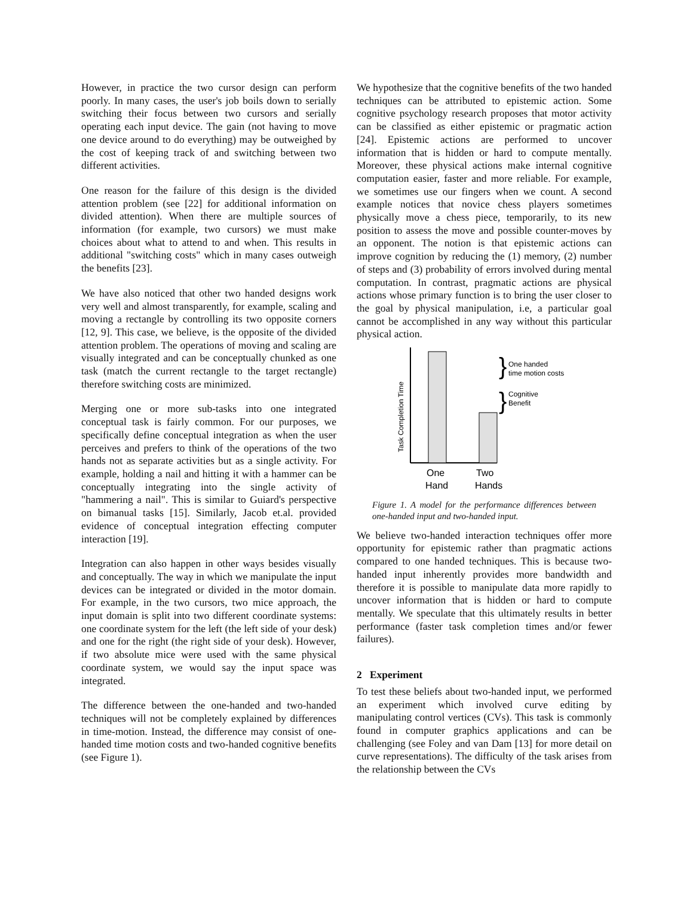However, in practice the two cursor design can perform poorly. In many cases, the user's job boils down to serially switching their focus between two cursors and serially operating each input device. The gain (not having to move one device around to do everything) may be outweighed by the cost of keeping track of and switching between two different activities.
One reason for the failure of this design is the divided attention problem (see [22] for additional information on divided attention). When there are multiple sources of information (for example, two cursors) we must make choices about what to attend to and when. This results in additional "switching costs" which in many cases outweigh the benefits [23].
We have also noticed that other two handed designs work very well and almost transparently, for example, scaling and moving a rectangle by controlling its two opposite corners [12, 9]. This case, we believe, is the opposite of the divided attention problem. The operations of moving and scaling are visually integrated and can be conceptually chunked as one task (match the current rectangle to the target rectangle) therefore switching costs are minimized.
Merging one or more sub-tasks into one integrated conceptual task is fairly common. For our purposes, we specifically define conceptual integration as when the user perceives and prefers to think of the operations of the two hands not as separate activities but as a single activity. For example, holding a nail and hitting it with a hammer can be conceptually integrating into the single activity of "hammering a nail". This is similar to Guiard's perspective on bimanual tasks [15]. Similarly, Jacob et.al. provided evidence of conceptual integration effecting computer interaction [19].
Integration can also happen in other ways besides visually and conceptually. The way in which we manipulate the input devices can be integrated or divided in the motor domain. For example, in the two cursors, two mice approach, the input domain is split into two different coordinate systems: one coordinate system for the left (the left side of your desk) and one for the right (the right side of your desk). However, if two absolute mice were used with the same physical coordinate system, we would say the input space was integrated.
The difference between the one-handed and two-handed techniques will not be completely explained by differences in time-motion. Instead, the difference may consist of one-handed time motion costs and two-handed cognitive benefits (see Figure 1).
We hypothesize that the cognitive benefits of the two handed techniques can be attributed to epistemic action. Some cognitive psychology research proposes that motor activity can be classified as either epistemic or pragmatic action [24]. Epistemic actions are performed to uncover information that is hidden or hard to compute mentally. Moreover, these physical actions make internal cognitive computation easier, faster and more reliable. For example, we sometimes use our fingers when we count. A second example notices that novice chess players sometimes physically move a chess piece, temporarily, to its new position to assess the move and possible counter-moves by an opponent. The notion is that epistemic actions can improve cognition by reducing the (1) memory, (2) number of steps and (3) probability of errors involved during mental computation. In contrast, pragmatic actions are physical actions whose primary function is to bring the user closer to the goal by physical manipulation, i.e, a particular goal cannot be accomplished in any way without this particular physical action.
Task Completion Time
One
Hand
Two
Hands
}
}
One handed
time motion costs
Cognitive
Benefit
Figure 1. A model for the performance differences between one-handed input and two-handed input.
We believe two-handed interaction techniques offer more opportunity for epistemic rather than pragmatic actions compared to one handed techniques. This is because two- handed input inherently provides more bandwidth and therefore it is possible to manipulate data more rapidly to uncover information that is hidden or hard to compute mentally. We speculate that this ultimately results in better performance (faster task completion times and/or fewer failures).
2 Experiment
To test these beliefs about two-handed input, we performed an experiment which involved curve editing by manipulating control vertices (CVs). This task is commonly found in computer graphics applications and can be challenging (see Foley and van Dam [13] for more detail on curve representations). The difficulty of the task arises from the relationship between the CVs